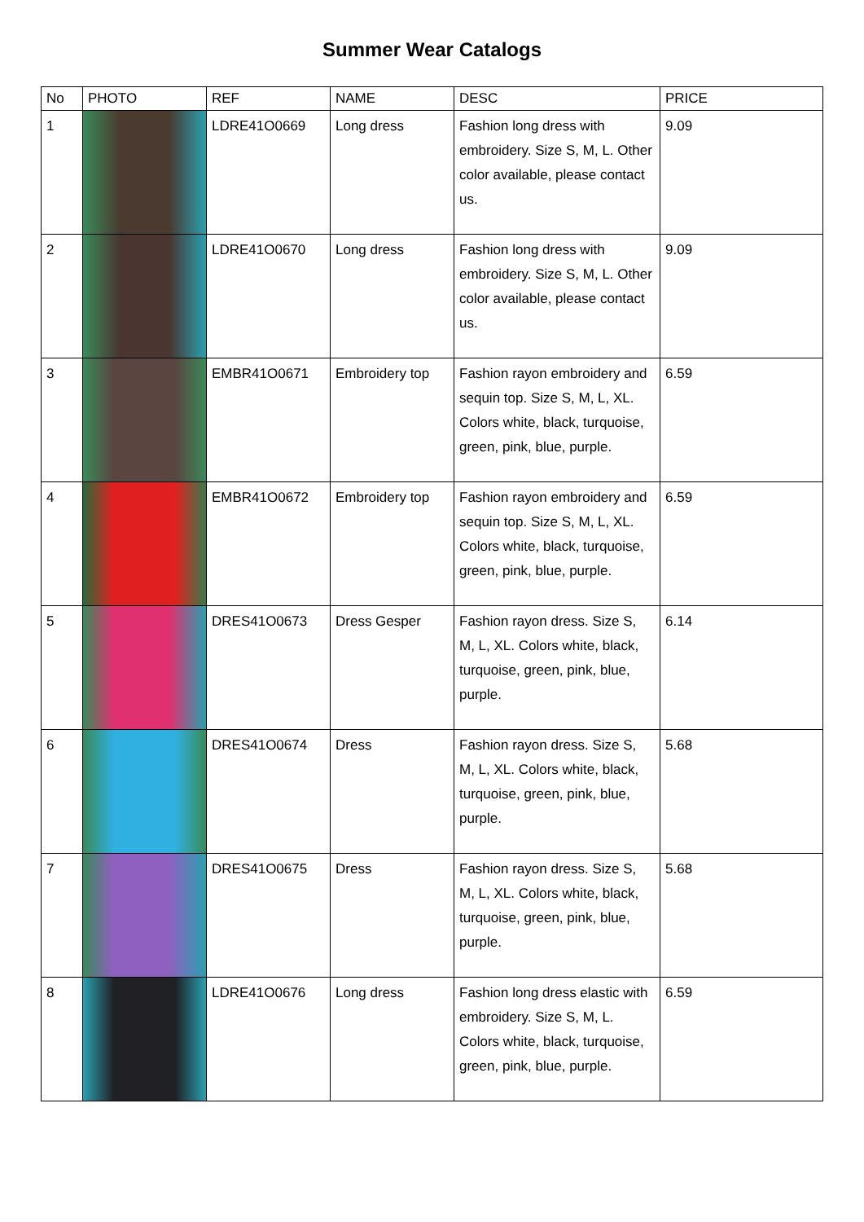Summer Wear Catalogs
| No | PHOTO | REF | NAME | DESC | PRICE |
| --- | --- | --- | --- | --- | --- |
| 1 | | LDRE41O0669 | Long dress | Fashion long dress with embroidery. Size S, M, L. Other color available, please contact us. | 9.09 |
| 2 | | LDRE41O0670 | Long dress | Fashion long dress with embroidery. Size S, M, L. Other color available, please contact us. | 9.09 |
| 3 | | EMBR41O0671 | Embroidery top | Fashion rayon embroidery and sequin top. Size S, M, L, XL. Colors white, black, turquoise, green, pink, blue, purple. | 6.59 |
| 4 | | EMBR41O0672 | Embroidery top | Fashion rayon embroidery and sequin top. Size S, M, L, XL. Colors white, black, turquoise, green, pink, blue, purple. | 6.59 |
| 5 | | DRES41O0673 | Dress Gesper | Fashion rayon dress. Size S, M, L, XL. Colors white, black, turquoise, green, pink, blue, purple. | 6.14 |
| 6 | | DRES41O0674 | Dress | Fashion rayon dress. Size S, M, L, XL. Colors white, black, turquoise, green, pink, blue, purple. | 5.68 |
| 7 | | DRES41O0675 | Dress | Fashion rayon dress. Size S, M, L, XL. Colors white, black, turquoise, green, pink, blue, purple. | 5.68 |
| 8 | | LDRE41O0676 | Long dress | Fashion long dress elastic with embroidery. Size S, M, L. Colors white, black, turquoise, green, pink, blue, purple. | 6.59 |